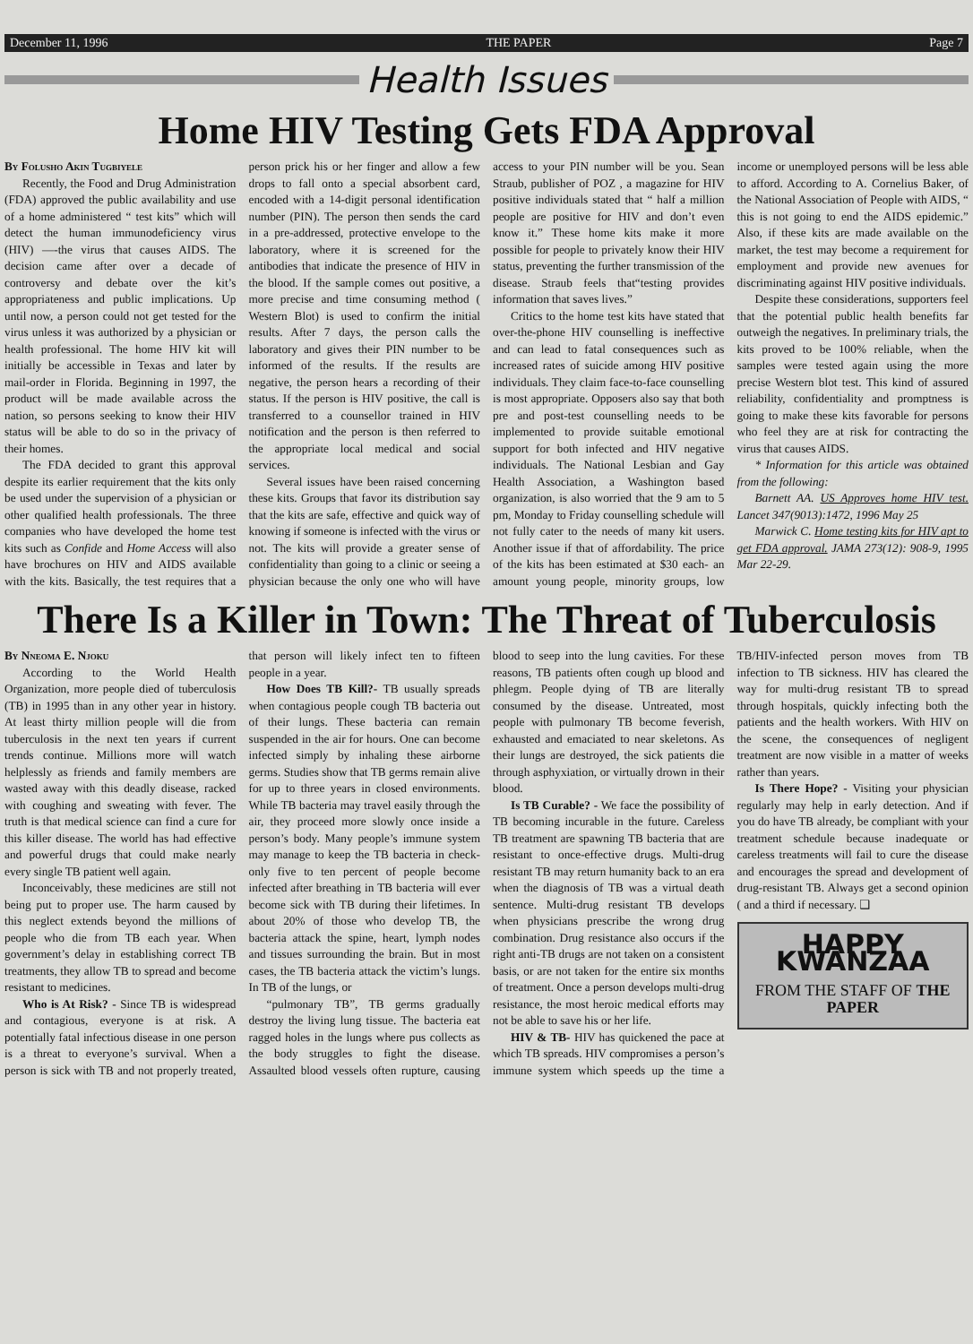December 11, 1996 THE PAPER Page 7
Health Issues
Home HIV Testing Gets FDA Approval
By Folusho Akin Tugbiyele
Recently, the Food and Drug Administration (FDA) approved the public availability and use of a home administered “ test kits” which will detect the human immunodeficiency virus (HIV) —-the virus that causes AIDS. The decision came after over a decade of controversy and debate over the kit’s appropriateness and public implications. Up until now, a person could not get tested for the virus unless it was authorized by a physician or health professional. The home HIV kit will initially be accessible in Texas and later by mail-order in Florida. Beginning in 1997, the product will be made available across the nation, so persons seeking to know their HIV status will be able to do so in the privacy of their homes.
The FDA decided to grant this approval despite its earlier requirement that the kits only be used under the supervision of a physician or other qualified health professionals. The three companies who have developed the home test kits such as Confide and Home Access will also have brochures on HIV and AIDS available with the kits. Basically, the test requires that a person prick his or her finger and allow a few drops to fall onto a special absorbent card, encoded with a 14-digit personal identification number (PIN). The person then sends the card in a pre-addressed, protective envelope to the laboratory, where it is screened for the antibodies that indicate the presence of HIV in the blood. If the sample comes out positive, a more precise and time consuming method ( Western Blot) is used to confirm the initial results. After 7 days, the person calls the laboratory and gives their PIN number to be informed of the results. If the results are negative, the person hears a recording of their status. If the person is HIV positive, the call is transferred to a counsellor trained in HIV notification and the person is then referred to the appropriate local medical and social services.
Several issues have been raised concerning these kits. Groups that favor its distribution say that the kits are safe, effective and quick way of knowing if someone is infected with the virus or not. The kits will provide a greater sense of confidentiality than going to a clinic or seeing a physician because the only one who will have access to your PIN number will be you. Sean Straub, publisher of POZ , a magazine for HIV positive individuals stated that “ half a million people are positive for HIV and don’t even know it.” These home kits make it more possible for people to privately know their HIV status, preventing the further transmission of the disease. Straub feels that“testing provides information that saves lives.”
Critics to the home test kits have stated that over-the-phone HIV counselling is ineffective and can lead to fatal consequences such as increased rates of suicide among HIV positive individuals. They claim face-to-face counselling is most appropriate. Opposers also say that both pre and post-test counselling needs to be implemented to provide suitable emotional support for both infected and HIV negative individuals. The National Lesbian and Gay Health Association, a Washington based organization, is also worried that the 9 am to 5 pm, Monday to Friday counselling schedule will not fully cater to the needs of many kit users. Another issue if that of affordability. The price of the kits has been estimated at $30 each- an amount young people, minority groups, low income or unemployed persons will be less able to afford. According to A. Cornelius Baker, of the National Association of People with AIDS, “ this is not going to end the AIDS epidemic.” Also, if these kits are made available on the market, the test may become a requirement for employment and provide new avenues for discriminating against HIV positive individuals.
Despite these considerations, supporters feel that the potential public health benefits far outweigh the negatives. In preliminary trials, the kits proved to be 100% reliable, when the samples were tested again using the more precise Western blot test. This kind of assured reliability, confidentiality and promptness is going to make these kits favorable for persons who feel they are at risk for contracting the virus that causes AIDS.
* Information for this article was obtained from the following:
Barnett AA. US Approves home HIV test. Lancet 347(9013):1472, 1996 May 25
Marwick C. Home testing kits for HIV apt to get FDA approval. JAMA 273(12): 908-9, 1995 Mar 22-29.
There Is a Killer in Town: The Threat of Tuberculosis
By Nneoma E. Njoku
According to the World Health Organization, more people died of tuberculosis (TB) in 1995 than in any other year in history. At least thirty million people will die from tuberculosis in the next ten years if current trends continue. Millions more will watch helplessly as friends and family members are wasted away with this deadly disease, racked with coughing and sweating with fever. The truth is that medical science can find a cure for this killer disease. The world has had effective and powerful drugs that could make nearly every single TB patient well again.
Inconceivably, these medicines are still not being put to proper use. The harm caused by this neglect extends beyond the millions of people who die from TB each year. When government’s delay in establishing correct TB treatments, they allow TB to spread and become resistant to medicines.
Who is At Risk? - Since TB is widespread and contagious, everyone is at risk. A potentially fatal infectious disease in one person is a threat to everyone’s survival. When a person is sick with TB and not properly treated, that person will likely infect ten to fifteen people in a year.
How Does TB Kill?- TB usually spreads when contagious people cough TB bacteria out of their lungs. These bacteria can remain suspended in the air for hours. One can become infected simply by inhaling these airborne germs. Studies show that TB germs remain alive for up to three years in closed environments. While TB bacteria may travel easily through the air, they proceed more slowly once inside a person’s body. Many people’s immune system may manage to keep the TB bacteria in check- only five to ten percent of people become infected after breathing in TB bacteria will ever become sick with TB during their lifetimes. In about 20% of those who develop TB, the bacteria attack the spine, heart, lymph nodes and tissues surrounding the brain. But in most cases, the TB bacteria attack the victim’s lungs. In TB of the lungs, or
“pulmonary TB”, TB germs gradually destroy the living lung tissue. The bacteria eat ragged holes in the lungs where pus collects as the body struggles to fight the disease. Assaulted blood vessels often rupture, causing blood to seep into the lung cavities. For these reasons, TB patients often cough up blood and phlegm. People dying of TB are literally consumed by the disease. Untreated, most people with pulmonary TB become feverish, exhausted and emaciated to near skeletons. As their lungs are destroyed, the sick patients die through asphyxiation, or virtually drown in their blood.
Is TB Curable? - We face the possibility of TB becoming incurable in the future. Careless TB treatment are spawning TB bacteria that are resistant to once-effective drugs. Multi-drug resistant TB may return humanity back to an era when the diagnosis of TB was a virtual death sentence. Multi-drug resistant TB develops when physicians prescribe the wrong drug combination. Drug resistance also occurs if the right anti-TB drugs are not taken on a consistent basis, or are not taken for the entire six months of treatment. Once a person develops multi-drug resistance, the most heroic medical efforts may not be able to save his or her life.
HIV & TB- HIV has quickened the pace at which TB spreads. HIV compromises a person’s immune system which speeds up the time a TB/HIV-infected person moves from TB infection to TB sickness. HIV has cleared the way for multi-drug resistant TB to spread through hospitals, quickly infecting both the patients and the health workers. With HIV on the scene, the consequences of negligent treatment are now visible in a matter of weeks rather than years.
Is There Hope? - Visiting your physician regularly may help in early detection. And if you do have TB already, be compliant with your treatment schedule because inadequate or careless treatments will fail to cure the disease and encourages the spread and development of drug-resistant TB. Always get a second opinion ( and a third if necessary. ❑
HAPPY KWANZAA
FROM THE STAFF OF THE PAPER